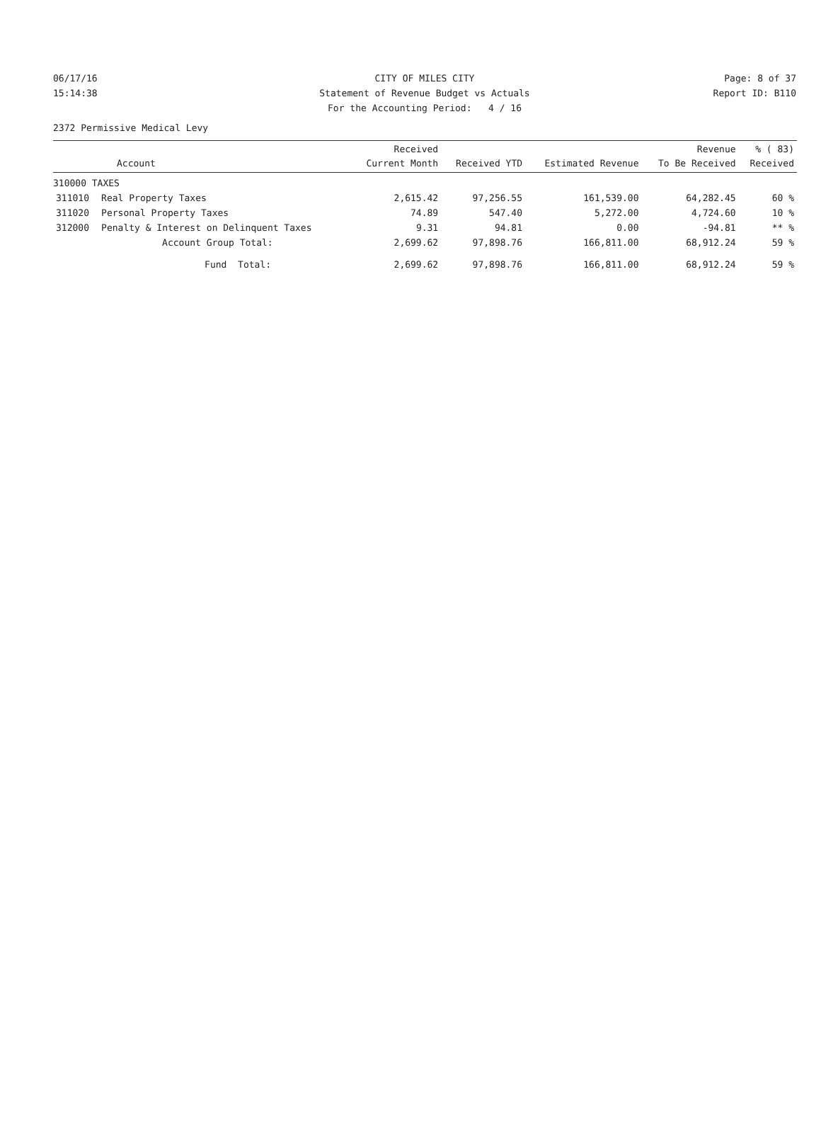06/17/16 CITY OF MILES CITY Page: 8 of 37
15:14:38 Statement of Revenue Budget vs Actuals
Report ID: B110
For the Accounting Period: 4 / 16
2372 Permissive Medical Levy
| Account | | Received Current Month | Received YTD | Estimated Revenue | Revenue To Be Received | % ( 83) Received |
| --- | --- | --- | --- | --- | --- | --- |
| 310000 TAXES | | | | | | |
| 311010 | Real Property Taxes | 2,615.42 | 97,256.55 | 161,539.00 | 64,282.45 | 60 % |
| 311020 | Personal Property Taxes | 74.89 | 547.40 | 5,272.00 | 4,724.60 | 10 % |
| 312000 | Penalty & Interest on Delinquent Taxes | 9.31 | 94.81 | 0.00 | -94.81 | ** % |
| | Account Group Total: | 2,699.62 | 97,898.76 | 166,811.00 | 68,912.24 | 59 % |
| | Fund Total: | 2,699.62 | 97,898.76 | 166,811.00 | 68,912.24 | 59 % |